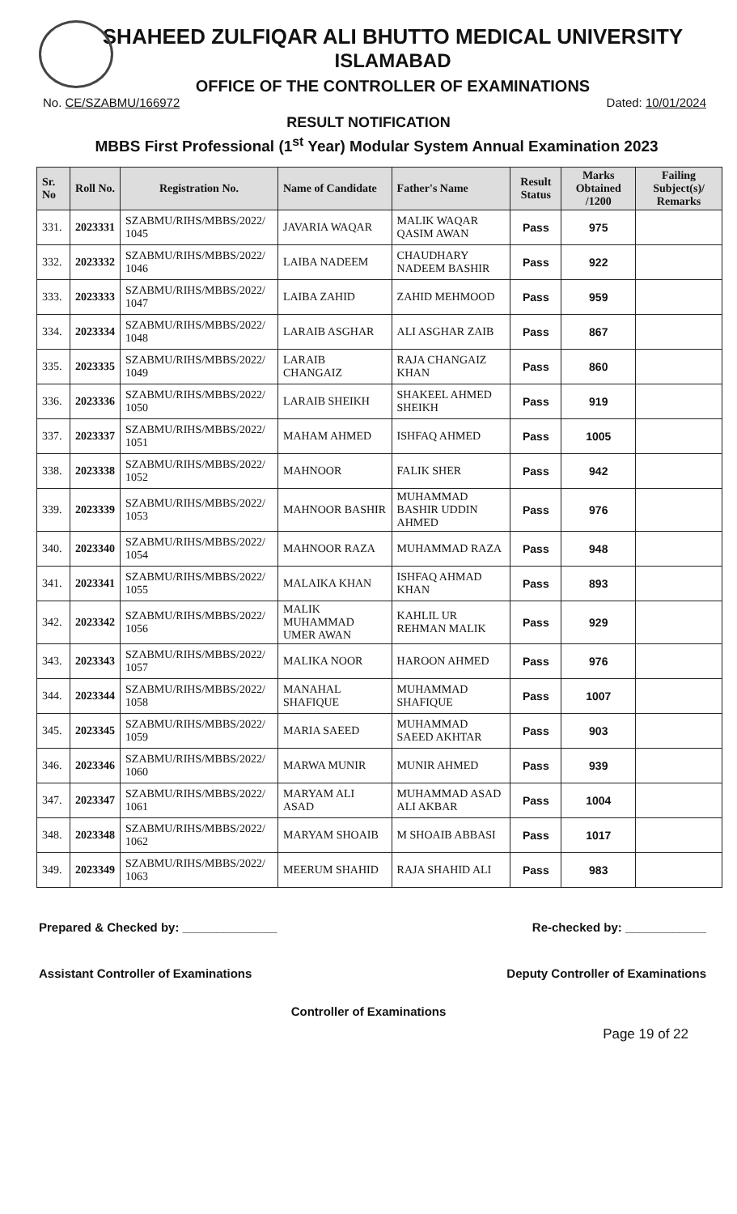SHAHEED ZULFIQAR ALI BHUTTO MEDICAL UNIVERSITY
ISLAMABAD
OFFICE OF THE CONTROLLER OF EXAMINATIONS
No. CE/SZABMU/166972 Dated: 10/01/2024
RESULT NOTIFICATION
MBBS First Professional (1<sup>st</sup> Year) Modular System Annual Examination 2023
| Sr. No | Roll No. | Registration No. | Name of Candidate | Father's Name | Result Status | Marks Obtained /1200 | Failing Subject(s)/ Remarks |
| --- | --- | --- | --- | --- | --- | --- | --- |
| 331. | 2023331 | SZABMU/RIHS/MBBS/2022/ 1045 | JAVARIA WAQAR | MALIK WAQAR QASIM AWAN | Pass | 975 | |
| 332. | 2023332 | SZABMU/RIHS/MBBS/2022/ 1046 | LAIBA NADEEM | CHAUDHARY NADEEM BASHIR | Pass | 922 | |
| 333. | 2023333 | SZABMU/RIHS/MBBS/2022/ 1047 | LAIBA ZAHID | ZAHID MEHMOOD | Pass | 959 | |
| 334. | 2023334 | SZABMU/RIHS/MBBS/2022/ 1048 | LARAIB ASGHAR | ALI ASGHAR ZAIB | Pass | 867 | |
| 335. | 2023335 | SZABMU/RIHS/MBBS/2022/ 1049 | LARAIB CHANGAIZ | RAJA CHANGAIZ KHAN | Pass | 860 | |
| 336. | 2023336 | SZABMU/RIHS/MBBS/2022/ 1050 | LARAIB SHEIKH | SHAKEEL AHMED SHEIKH | Pass | 919 | |
| 337. | 2023337 | SZABMU/RIHS/MBBS/2022/ 1051 | MAHAM AHMED | ISHFAQ AHMED | Pass | 1005 | |
| 338. | 2023338 | SZABMU/RIHS/MBBS/2022/ 1052 | MAHNOOR | FALIK SHER | Pass | 942 | |
| 339. | 2023339 | SZABMU/RIHS/MBBS/2022/ 1053 | MAHNOOR BASHIR | MUHAMMAD BASHIR UDDIN AHMED | Pass | 976 | |
| 340. | 2023340 | SZABMU/RIHS/MBBS/2022/ 1054 | MAHNOOR RAZA | MUHAMMAD RAZA | Pass | 948 | |
| 341. | 2023341 | SZABMU/RIHS/MBBS/2022/ 1055 | MALAIKA KHAN | ISHFAQ AHMAD KHAN | Pass | 893 | |
| 342. | 2023342 | SZABMU/RIHS/MBBS/2022/ 1056 | MALIK MUHAMMAD UMER AWAN | KAHLIL UR REHMAN MALIK | Pass | 929 | |
| 343. | 2023343 | SZABMU/RIHS/MBBS/2022/ 1057 | MALIKA NOOR | HAROON AHMED | Pass | 976 | |
| 344. | 2023344 | SZABMU/RIHS/MBBS/2022/ 1058 | MANAHAL SHAFIQUE | MUHAMMAD SHAFIQUE | Pass | 1007 | |
| 345. | 2023345 | SZABMU/RIHS/MBBS/2022/ 1059 | MARIA SAEED | MUHAMMAD SAEED AKHTAR | Pass | 903 | |
| 346. | 2023346 | SZABMU/RIHS/MBBS/2022/ 1060 | MARWA MUNIR | MUNIR AHMED | Pass | 939 | |
| 347. | 2023347 | SZABMU/RIHS/MBBS/2022/ 1061 | MARYAM ALI ASAD | MUHAMMAD ASAD ALI AKBAR | Pass | 1004 | |
| 348. | 2023348 | SZABMU/RIHS/MBBS/2022/ 1062 | MARYAM SHOAIB | M SHOAIB ABBASI | Pass | 1017 | |
| 349. | 2023349 | SZABMU/RIHS/MBBS/2022/ 1063 | MEERUM SHAHID | RAJA SHAHID ALI | Pass | 983 | |
Prepared & Checked by: ______________ Re-checked by: ____________
Assistant Controller of Examinations Deputy Controller of Examinations
Controller of Examinations
Page 19 of 22